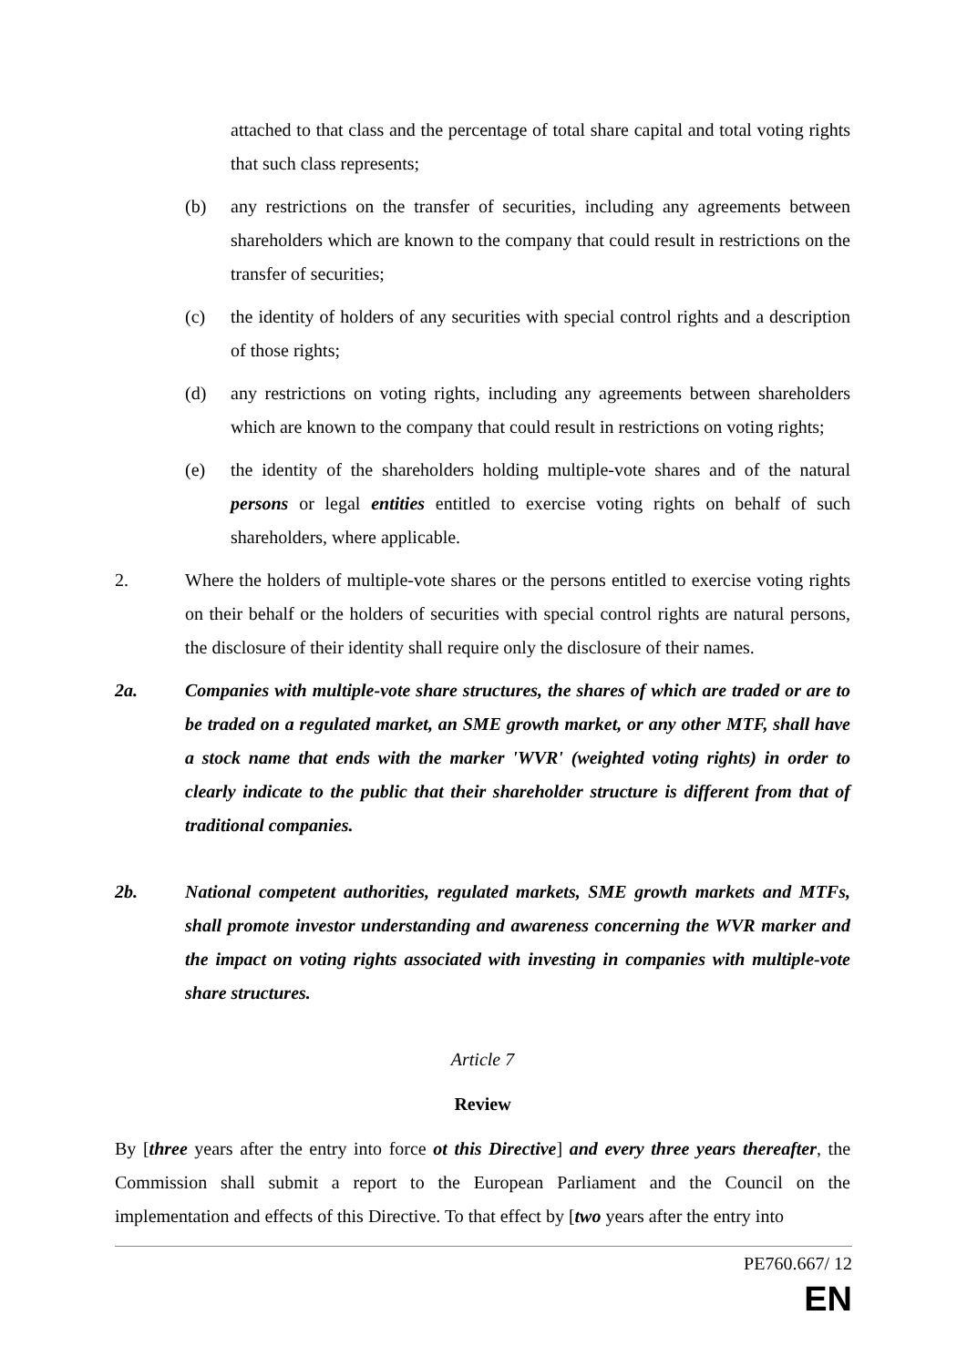attached to that class and the percentage of total share capital and total voting rights that such class represents;
(b) any restrictions on the transfer of securities, including any agreements between shareholders which are known to the company that could result in restrictions on the transfer of securities;
(c) the identity of holders of any securities with special control rights and a description of those rights;
(d) any restrictions on voting rights, including any agreements between shareholders which are known to the company that could result in restrictions on voting rights;
(e) the identity of the shareholders holding multiple-vote shares and of the natural persons or legal entities entitled to exercise voting rights on behalf of such shareholders, where applicable.
2. Where the holders of multiple-vote shares or the persons entitled to exercise voting rights on their behalf or the holders of securities with special control rights are natural persons, the disclosure of their identity shall require only the disclosure of their names.
2a. Companies with multiple-vote share structures, the shares of which are traded or are to be traded on a regulated market, an SME growth market, or any other MTF, shall have a stock name that ends with the marker 'WVR' (weighted voting rights) in order to clearly indicate to the public that their shareholder structure is different from that of traditional companies.
2b. National competent authorities, regulated markets, SME growth markets and MTFs, shall promote investor understanding and awareness concerning the WVR marker and the impact on voting rights associated with investing in companies with multiple-vote share structures.
Article 7
Review
By [three years after the entry into force ot this Directive] and every three years thereafter, the Commission shall submit a report to the European Parliament and the Council on the implementation and effects of this Directive. To that effect by [two years after the entry into
PE760.667/ 12
EN